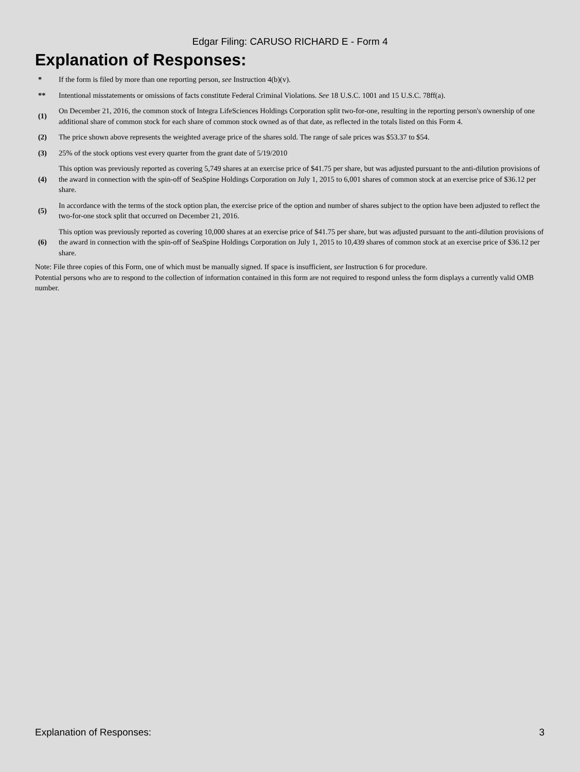Edgar Filing: CARUSO RICHARD E - Form 4
Explanation of Responses:
| * | If the form is filed by more than one reporting person, see Instruction 4(b)(v). |
| ** | Intentional misstatements or omissions of facts constitute Federal Criminal Violations. See 18 U.S.C. 1001 and 15 U.S.C. 78ff(a). |
| (1) | On December 21, 2016, the common stock of Integra LifeSciences Holdings Corporation split two-for-one, resulting in the reporting person's ownership of one additional share of common stock for each share of common stock owned as of that date, as reflected in the totals listed on this Form 4. |
| (2) | The price shown above represents the weighted average price of the shares sold. The range of sale prices was $53.37 to $54. |
| (3) | 25% of the stock options vest every quarter from the grant date of 5/19/2010 |
| (4) | This option was previously reported as covering 5,749 shares at an exercise price of $41.75 per share, but was adjusted pursuant to the anti-dilution provisions of the award in connection with the spin-off of SeaSpine Holdings Corporation on July 1, 2015 to 6,001 shares of common stock at an exercise price of $36.12 per share. |
| (5) | In accordance with the terms of the stock option plan, the exercise price of the option and number of shares subject to the option have been adjusted to reflect the two-for-one stock split that occurred on December 21, 2016. |
| (6) | This option was previously reported as covering 10,000 shares at an exercise price of $41.75 per share, but was adjusted pursuant to the anti-dilution provisions of the award in connection with the spin-off of SeaSpine Holdings Corporation on July 1, 2015 to 10,439 shares of common stock at an exercise price of $36.12 per share. |
Note: File three copies of this Form, one of which must be manually signed. If space is insufficient, see Instruction 6 for procedure.
Potential persons who are to respond to the collection of information contained in this form are not required to respond unless the form displays a currently valid OMB number.
Explanation of Responses: 3